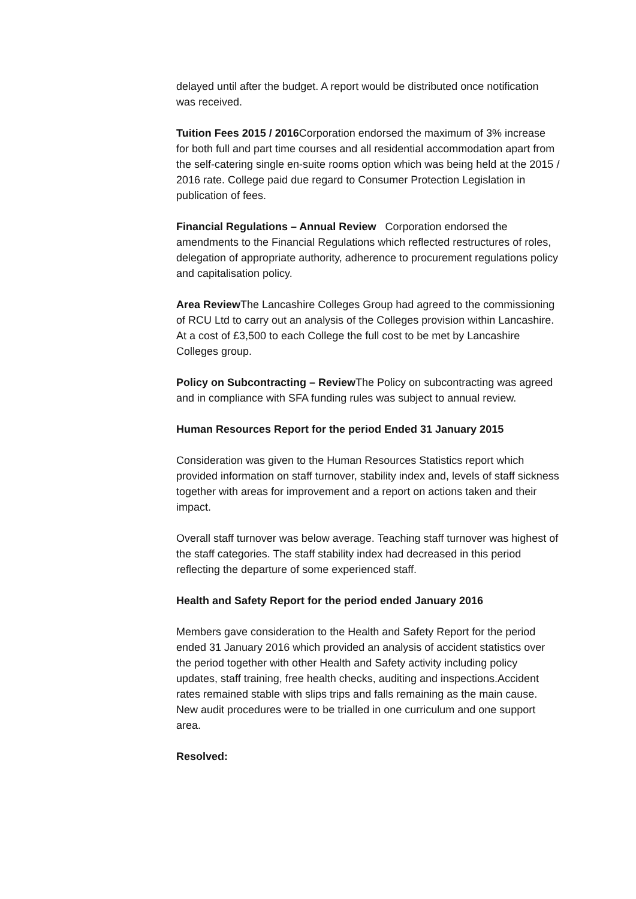delayed until after the budget. A report would be distributed once notification was received.
Tuition Fees 2015 / 2016 Corporation endorsed the maximum of 3% increase for both full and part time courses and all residential accommodation apart from the self-catering single en-suite rooms option which was being held at the 2015 / 2016 rate. College paid due regard to Consumer Protection Legislation in publication of fees.
Financial Regulations – Annual Review Corporation endorsed the amendments to the Financial Regulations which reflected restructures of roles, delegation of appropriate authority, adherence to procurement regulations policy and capitalisation policy.
Area Review The Lancashire Colleges Group had agreed to the commissioning of RCU Ltd to carry out an analysis of the Colleges provision within Lancashire. At a cost of £3,500 to each College the full cost to be met by Lancashire Colleges group.
Policy on Subcontracting – Review The Policy on subcontracting was agreed and in compliance with SFA funding rules was subject to annual review.
Human Resources Report for the period Ended 31 January 2015
Consideration was given to the Human Resources Statistics report which provided information on staff turnover, stability index and, levels of staff sickness together with areas for improvement and a report on actions taken and their impact.
Overall staff turnover was below average. Teaching staff turnover was highest of the staff categories. The staff stability index had decreased in this period reflecting the departure of some experienced staff.
Health and Safety Report for the period ended January 2016
Members gave consideration to the Health and Safety Report for the period ended 31 January 2016 which provided an analysis of accident statistics over the period together with other Health and Safety activity including policy updates, staff training, free health checks, auditing and inspections.Accident rates remained stable with slips trips and falls remaining as the main cause. New audit procedures were to be trialled in one curriculum and one support area.
Resolved: